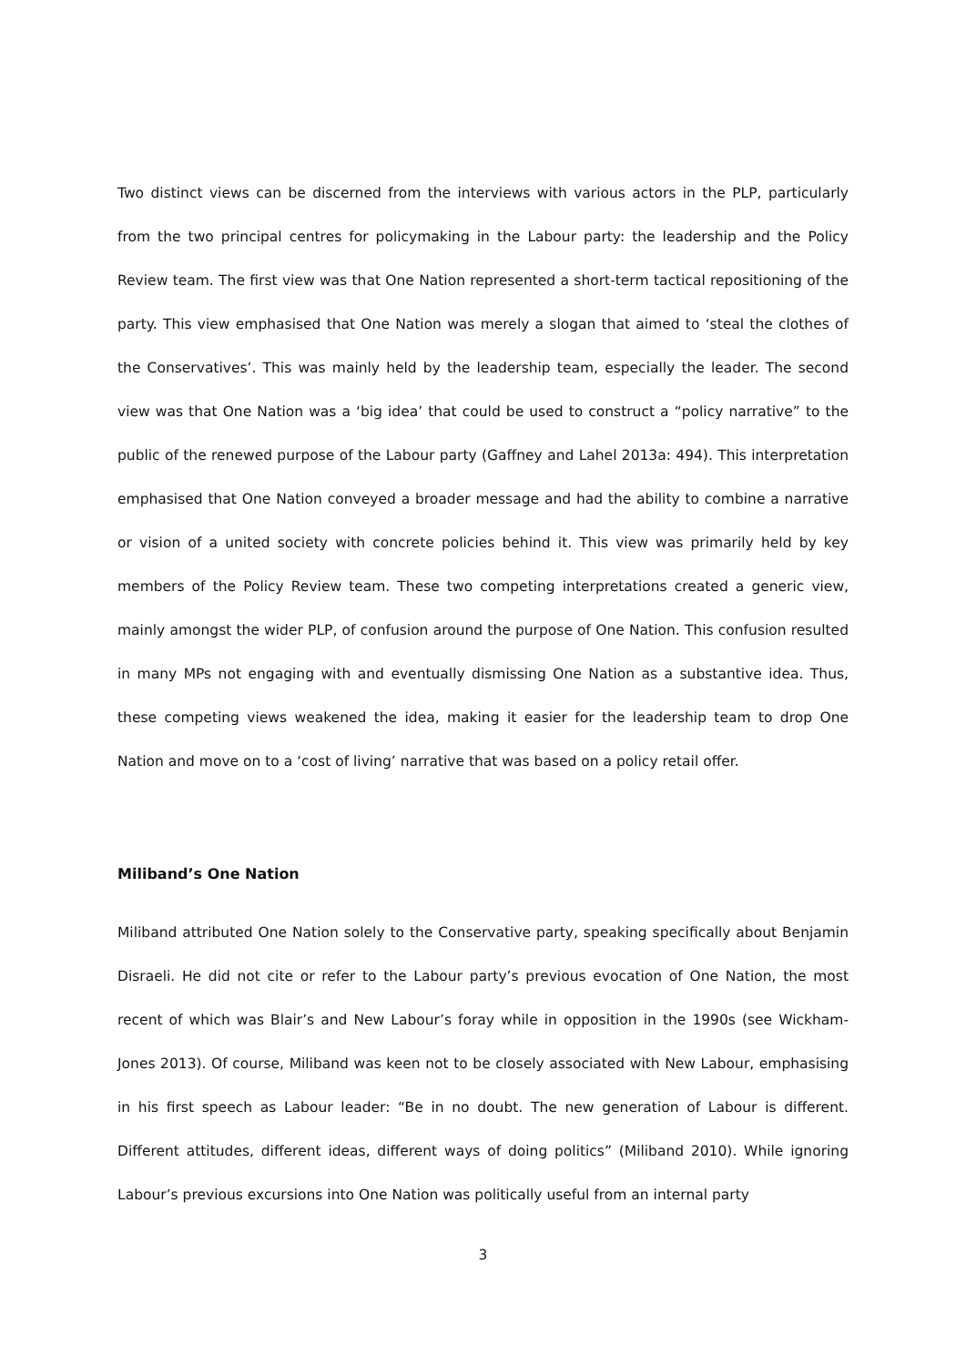Two distinct views can be discerned from the interviews with various actors in the PLP, particularly from the two principal centres for policymaking in the Labour party: the leadership and the Policy Review team. The first view was that One Nation represented a short-term tactical repositioning of the party. This view emphasised that One Nation was merely a slogan that aimed to ‘steal the clothes of the Conservatives’. This was mainly held by the leadership team, especially the leader. The second view was that One Nation was a ‘big idea’ that could be used to construct a “policy narrative” to the public of the renewed purpose of the Labour party (Gaffney and Lahel 2013a: 494). This interpretation emphasised that One Nation conveyed a broader message and had the ability to combine a narrative or vision of a united society with concrete policies behind it. This view was primarily held by key members of the Policy Review team. These two competing interpretations created a generic view, mainly amongst the wider PLP, of confusion around the purpose of One Nation. This confusion resulted in many MPs not engaging with and eventually dismissing One Nation as a substantive idea. Thus, these competing views weakened the idea, making it easier for the leadership team to drop One Nation and move on to a ‘cost of living’ narrative that was based on a policy retail offer.
Miliband’s One Nation
Miliband attributed One Nation solely to the Conservative party, speaking specifically about Benjamin Disraeli. He did not cite or refer to the Labour party’s previous evocation of One Nation, the most recent of which was Blair’s and New Labour’s foray while in opposition in the 1990s (see Wickham-Jones 2013). Of course, Miliband was keen not to be closely associated with New Labour, emphasising in his first speech as Labour leader: “Be in no doubt. The new generation of Labour is different. Different attitudes, different ideas, different ways of doing politics” (Miliband 2010). While ignoring Labour’s previous excursions into One Nation was politically useful from an internal party
3